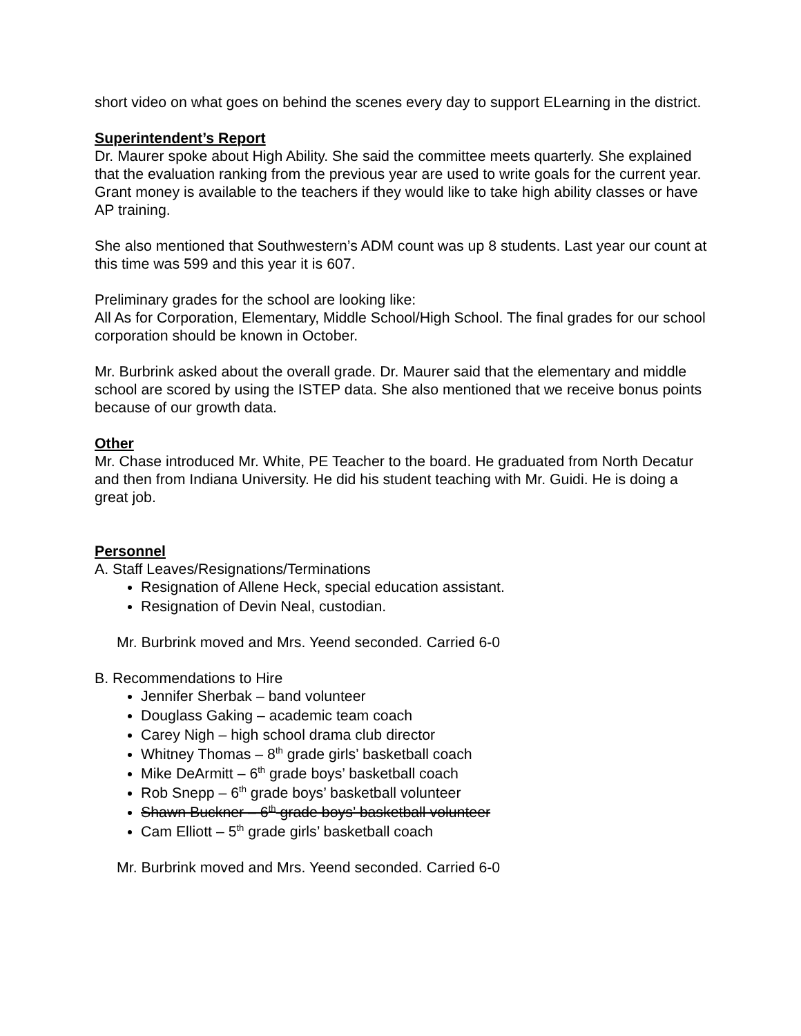short video on what goes on behind the scenes every day to support ELearning in the district.
Superintendent’s Report
Dr. Maurer spoke about High Ability. She said the committee meets quarterly. She explained that the evaluation ranking from the previous year are used to write goals for the current year. Grant money is available to the teachers if they would like to take high ability classes or have AP training.
She also mentioned that Southwestern’s ADM count was up 8 students. Last year our count at this time was 599 and this year it is 607.
Preliminary grades for the school are looking like:
All As for Corporation, Elementary, Middle School/High School. The final grades for our school corporation should be known in October.
Mr. Burbrink asked about the overall grade. Dr. Maurer said that the elementary and middle school are scored by using the ISTEP data. She also mentioned that we receive bonus points because of our growth data.
Other
Mr. Chase introduced Mr. White, PE Teacher to the board. He graduated from North Decatur and then from Indiana University. He did his student teaching with Mr. Guidi. He is doing a great job.
Personnel
A. Staff Leaves/Resignations/Terminations
Resignation of Allene Heck, special education assistant.
Resignation of Devin Neal, custodian.
Mr. Burbrink moved and Mrs. Yeend seconded. Carried 6-0
B. Recommendations to Hire
Jennifer Sherbak – band volunteer
Douglass Gaking – academic team coach
Carey Nigh – high school drama club director
Whitney Thomas – 8<sup>th</sup> grade girls’ basketball coach
Mike DeArmitt – 6<sup>th</sup> grade boys’ basketball coach
Rob Snepp – 6<sup>th</sup> grade boys’ basketball volunteer
Shawn Buckner – 6<sup>th</sup> grade boys’ basketball volunteer
Cam Elliott – 5<sup>th</sup> grade girls’ basketball coach
Mr. Burbrink moved and Mrs. Yeend seconded. Carried 6-0